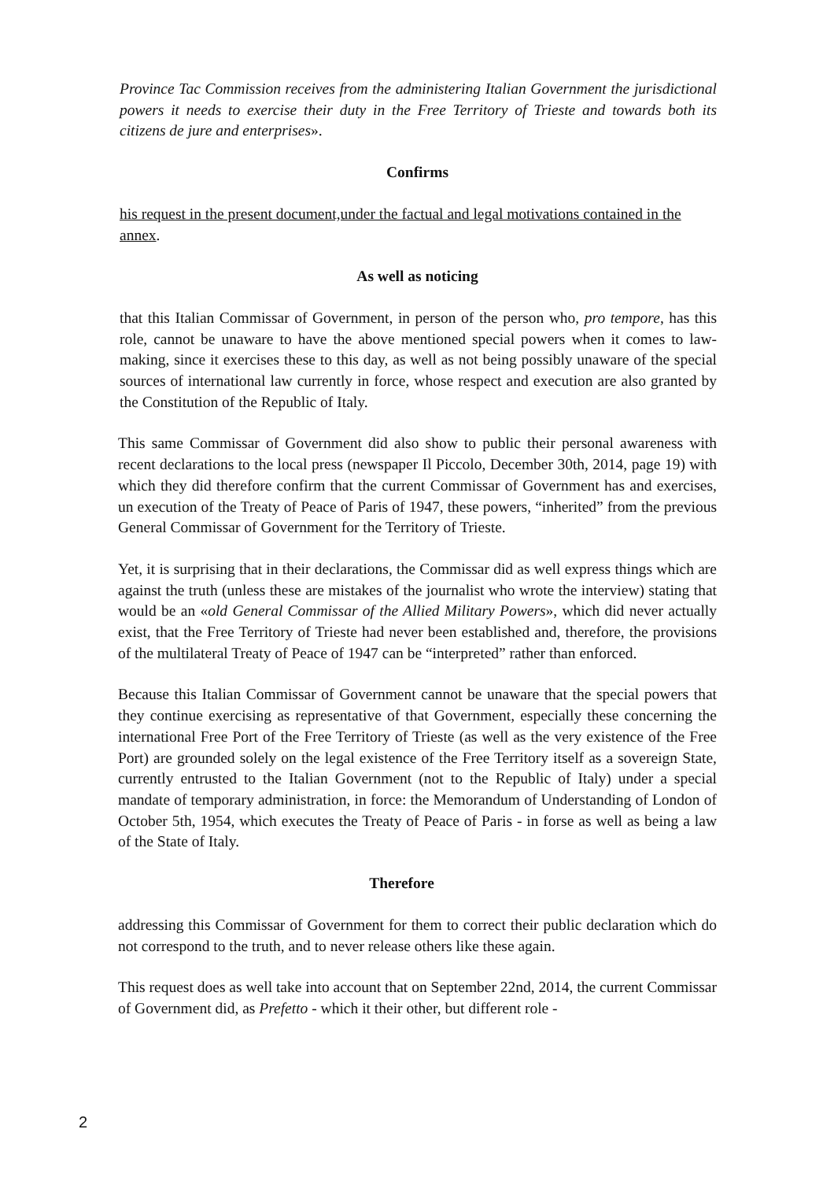Province Tac Commission receives from the administering Italian Government the jurisdictional powers it needs to exercise their duty in the Free Territory of Trieste and towards both its citizens de jure and enterprises».
Confirms
his request in the present document,under the factual and legal motivations contained in the annex.
As well as noticing
that this Italian Commissar of Government, in person of the person who, pro tempore, has this role, cannot be unaware to have the above mentioned special powers when it comes to law-making, since it exercises these to this day, as well as not being possibly unaware of the special sources of international law currently in force, whose respect and execution are also granted by the Constitution of the Republic of Italy.
This same Commissar of Government did also show to public their personal awareness with recent declarations to the local press (newspaper Il Piccolo, December 30th, 2014, page 19) with which they did therefore confirm that the current Commissar of Government has and exercises, un execution of the Treaty of Peace of Paris of 1947, these powers, “inherited” from the previous General Commissar of Government for the Territory of Trieste.
Yet, it is surprising that in their declarations, the Commissar did as well express things which are against the truth (unless these are mistakes of the journalist who wrote the interview) stating that would be an «old General Commissar of the Allied Military Powers», which did never actually exist, that the Free Territory of Trieste had never been established and, therefore, the provisions of the multilateral Treaty of Peace of 1947 can be “interpreted” rather than enforced.
Because this Italian Commissar of Government cannot be unaware that the special powers that they continue exercising as representative of that Government, especially these concerning the international Free Port of the Free Territory of Trieste (as well as the very existence of the Free Port) are grounded solely on the legal existence of the Free Territory itself as a sovereign State, currently entrusted to the Italian Government (not to the Republic of Italy) under a special mandate of temporary administration, in force: the Memorandum of Understanding of London of October 5th, 1954, which executes the Treaty of Peace of Paris - in forse as well as being a law of the State of Italy.
Therefore
addressing this Commissar of Government for them to correct their public declaration which do not correspond to the truth, and to never release others like these again.
This request does as well take into account that on September 22nd, 2014, the current Commissar of Government did, as Prefetto - which it their other, but different role -
2